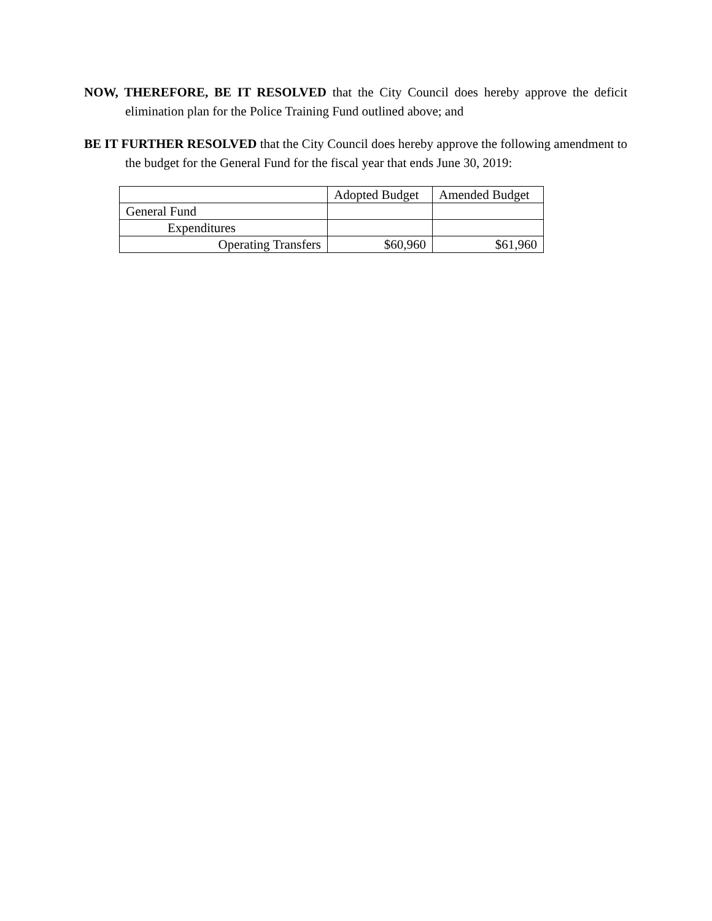NOW, THEREFORE, BE IT RESOLVED that the City Council does hereby approve the deficit elimination plan for the Police Training Fund outlined above; and
BE IT FURTHER RESOLVED that the City Council does hereby approve the following amendment to the budget for the General Fund for the fiscal year that ends June 30, 2019:
| | Adopted Budget | Amended Budget |
| General Fund | | |
| Expenditures | | |
| Operating Transfers | $60,960 | $61,960 |